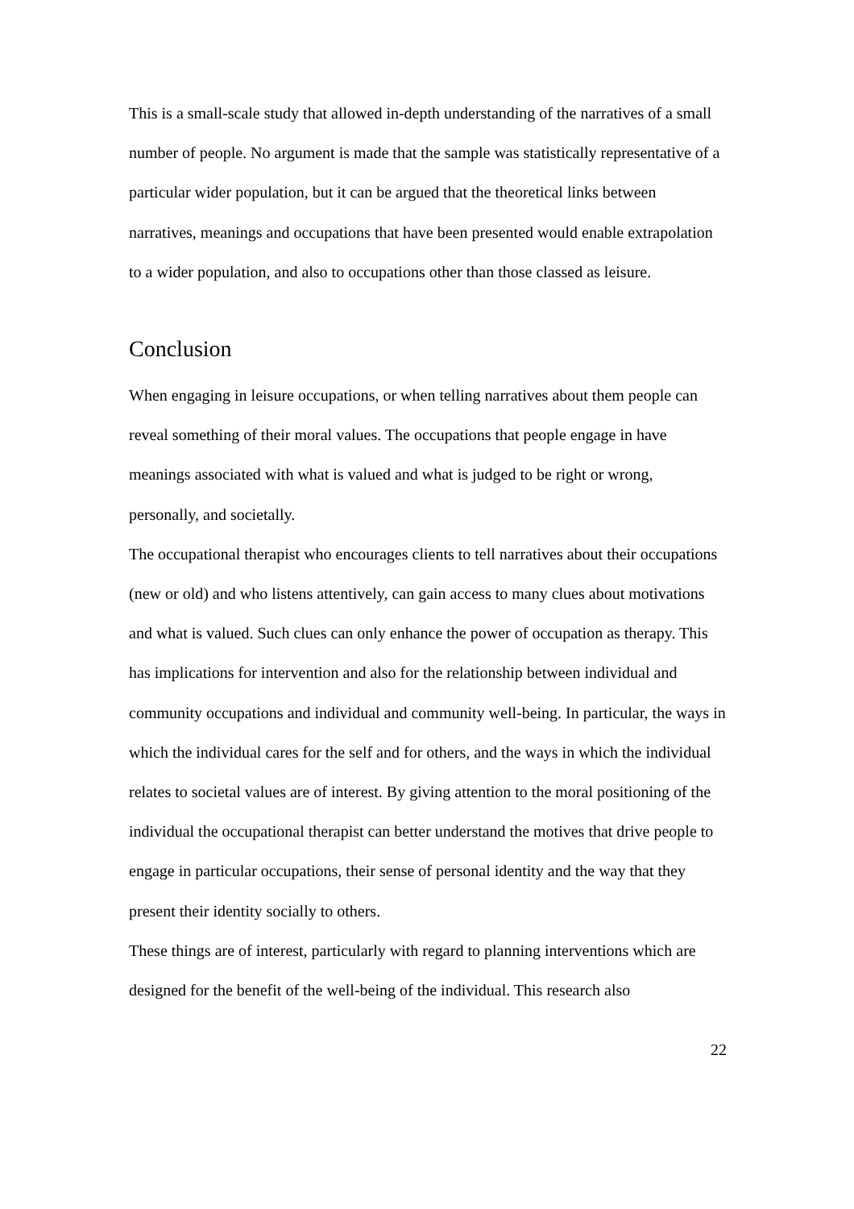This is a small-scale study that allowed in-depth understanding of the narratives of a small number of people. No argument is made that the sample was statistically representative of a particular wider population, but it can be argued that the theoretical links between narratives, meanings and occupations that have been presented would enable extrapolation to a wider population, and also to occupations other than those classed as leisure.
Conclusion
When engaging in leisure occupations, or when telling narratives about them people can reveal something of their moral values. The occupations that people engage in have meanings associated with what is valued and what is judged to be right or wrong, personally, and societally.
The occupational therapist who encourages clients to tell narratives about their occupations (new or old) and who listens attentively, can gain access to many clues about motivations and what is valued. Such clues can only enhance the power of occupation as therapy. This has implications for intervention and also for the relationship between individual and community occupations and individual and community well-being. In particular, the ways in which the individual cares for the self and for others, and the ways in which the individual relates to societal values are of interest. By giving attention to the moral positioning of the individual the occupational therapist can better understand the motives that drive people to engage in particular occupations, their sense of personal identity and the way that they present their identity socially to others.
These things are of interest, particularly with regard to planning interventions which are designed for the benefit of the well-being of the individual. This research also
22